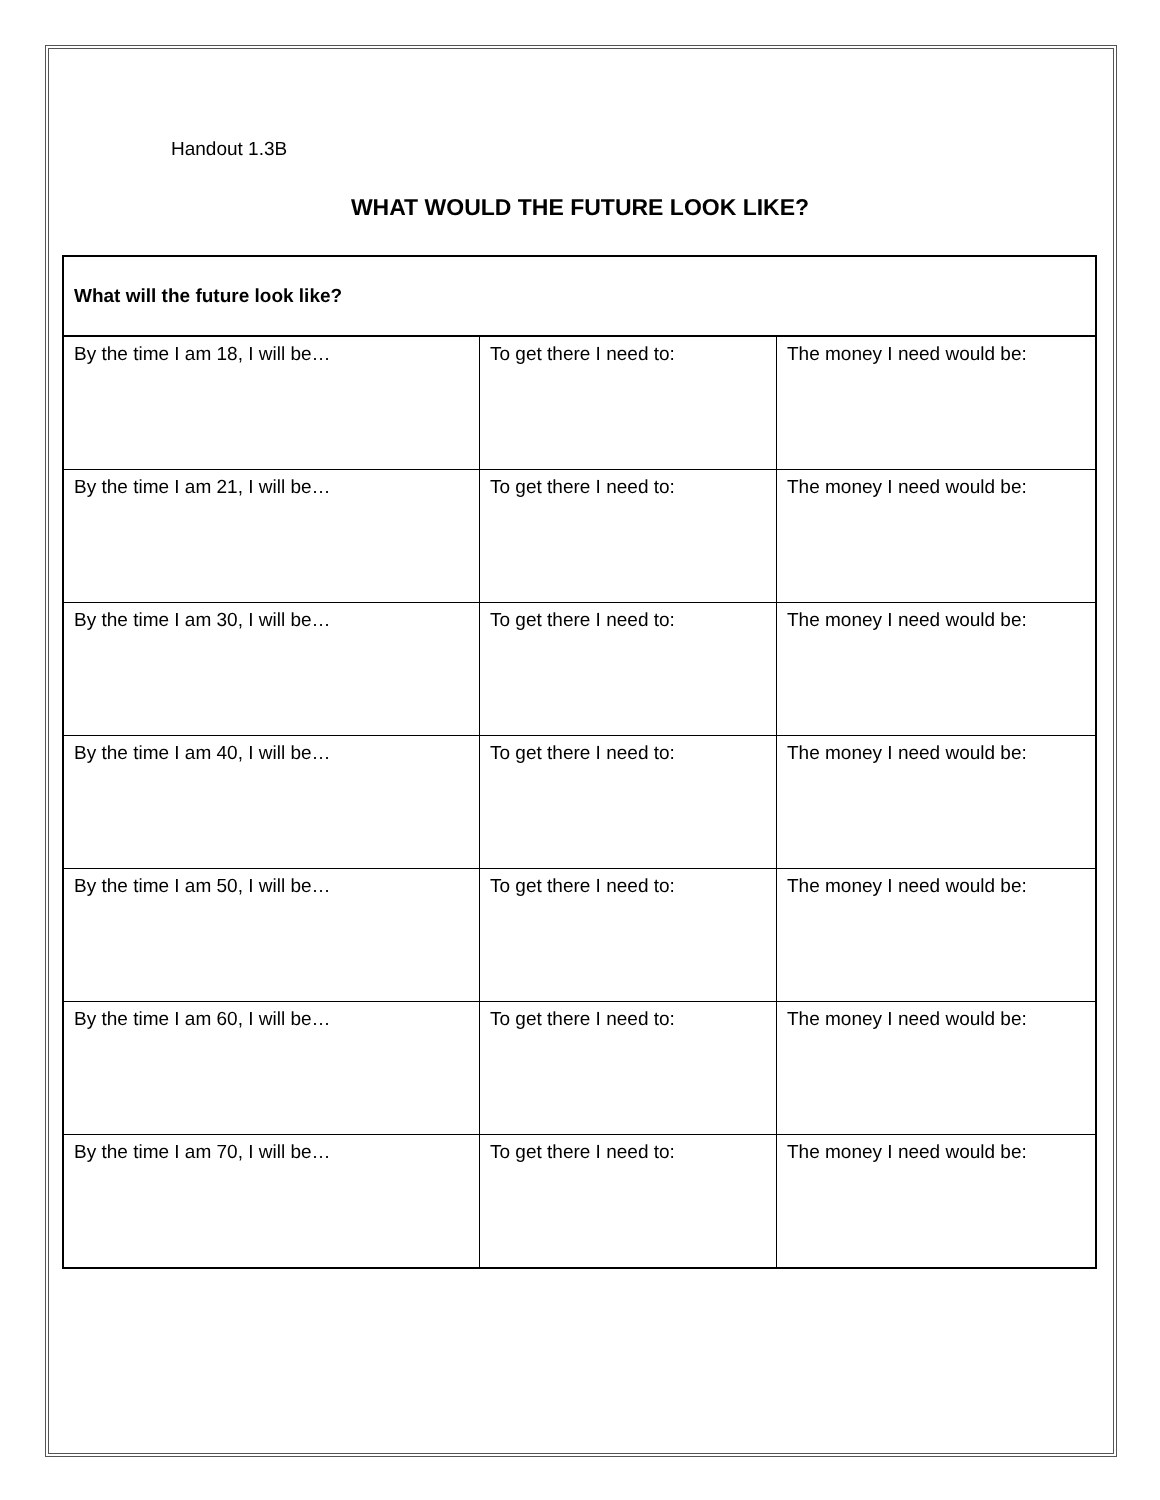Handout 1.3B
WHAT WOULD THE FUTURE LOOK LIKE?
| What will the future look like? | | |
| --- | --- | --- |
| By the time I am 18, I will be… | To get there I need to: | The money I need would be: |
| By the time I am 21, I will be… | To get there I need to: | The money I need would be: |
| By the time I am 30, I will be… | To get there I need to: | The money I need would be: |
| By the time I am 40, I will be… | To get there I need to: | The money I need would be: |
| By the time I am 50, I will be… | To get there I need to: | The money I need would be: |
| By the time I am 60, I will be… | To get there I need to: | The money I need would be: |
| By the time I am 70, I will be… | To get there I need to: | The money I need would be: |